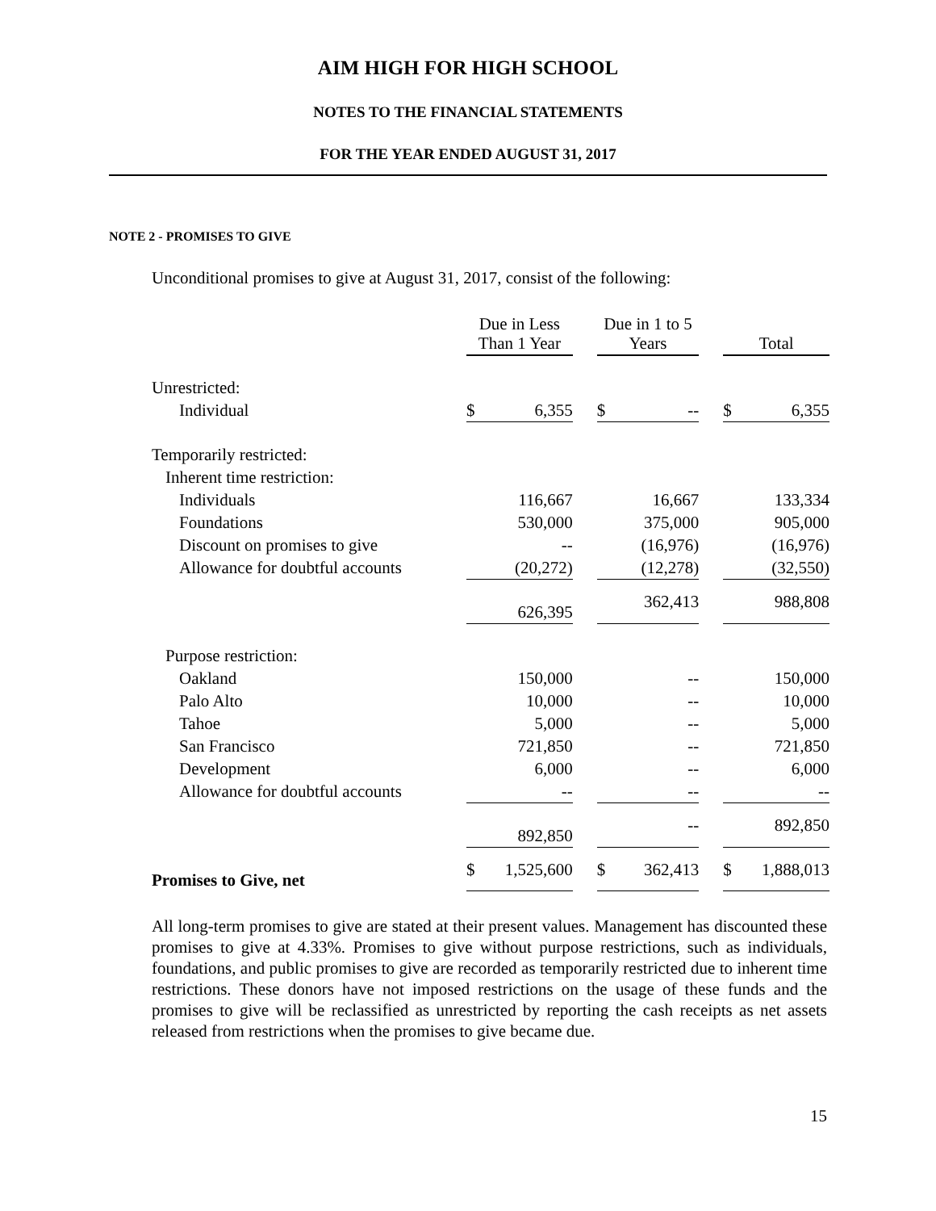AIM HIGH FOR HIGH SCHOOL
NOTES TO THE FINANCIAL STATEMENTS
FOR THE YEAR ENDED AUGUST 31, 2017
NOTE 2 - PROMISES TO GIVE
Unconditional promises to give at August 31, 2017, consist of the following:
| | Due in Less Than 1 Year | | | Due in 1 to 5 Years | | | Total | |
| --- | --- | --- | --- | --- | --- | --- | --- | --- |
| Unrestricted: | | | | | | | | |
| Individual | $ | 6,355 | | $ | -- | | $ | 6,355 |
| Temporarily restricted: | | | | | | | | |
| Inherent time restriction: | | | | | | | | |
| Individuals | | 116,667 | | | 16,667 | | | 133,334 |
| Foundations | | 530,000 | | | 375,000 | | | 905,000 |
| Discount on promises to give | | -- | | | (16,976) | | | (16,976) |
| Allowance for doubtful accounts | | (20,272) | | | (12,278) | | | (32,550) |
| | | 626,395 | | | 362,413 | | | 988,808 |
| Purpose restriction: | | | | | | | | |
| Oakland | | 150,000 | | | -- | | | 150,000 |
| Palo Alto | | 10,000 | | | -- | | | 10,000 |
| Tahoe | | 5,000 | | | -- | | | 5,000 |
| San Francisco | | 721,850 | | | -- | | | 721,850 |
| Development | | 6,000 | | | -- | | | 6,000 |
| Allowance for doubtful accounts | | -- | | | -- | | | -- |
| | | 892,850 | | | -- | | | 892,850 |
| Promises to Give, net | $ | 1,525,600 | | $ | 362,413 | | $ | 1,888,013 |
All long-term promises to give are stated at their present values. Management has discounted these promises to give at 4.33%. Promises to give without purpose restrictions, such as individuals, foundations, and public promises to give are recorded as temporarily restricted due to inherent time restrictions. These donors have not imposed restrictions on the usage of these funds and the promises to give will be reclassified as unrestricted by reporting the cash receipts as net assets released from restrictions when the promises to give became due.
15